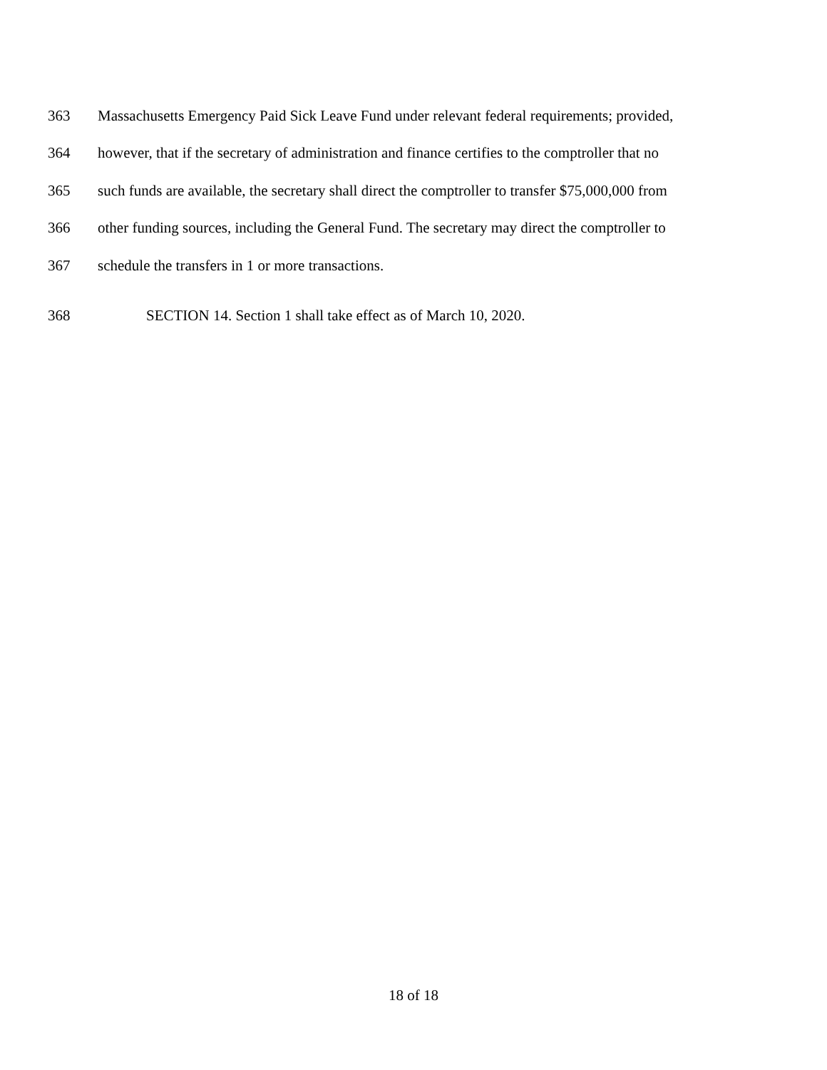363 Massachusetts Emergency Paid Sick Leave Fund under relevant federal requirements; provided,
364 however, that if the secretary of administration and finance certifies to the comptroller that no
365 such funds are available, the secretary shall direct the comptroller to transfer $75,000,000 from
366 other funding sources, including the General Fund. The secretary may direct the comptroller to
367 schedule the transfers in 1 or more transactions.
368 SECTION 14. Section 1 shall take effect as of March 10, 2020.
18 of 18